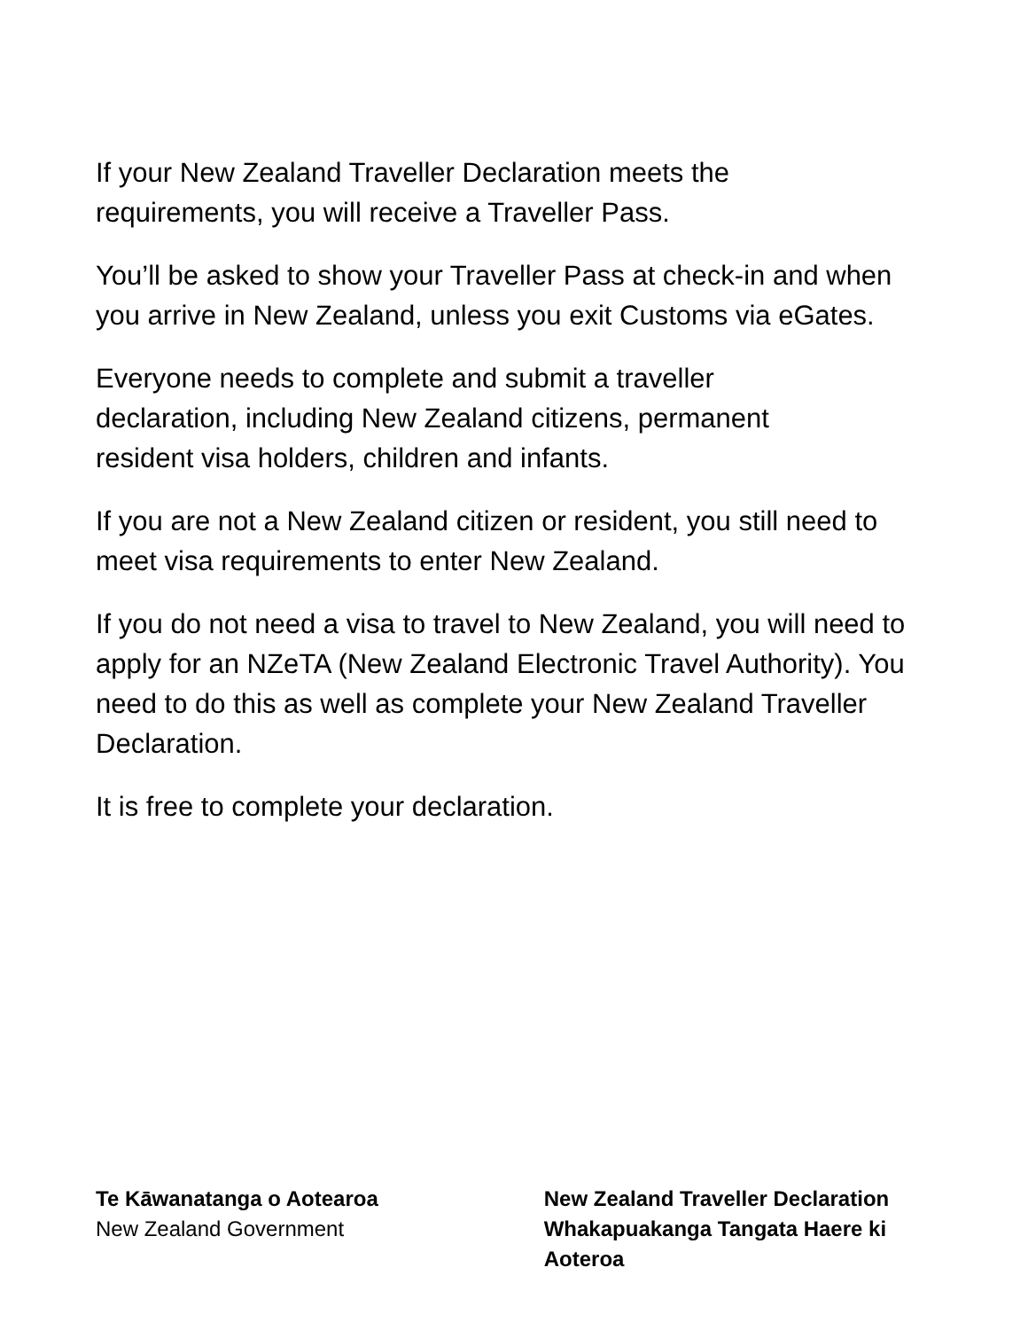If your New Zealand Traveller Declaration meets the
requirements, you will receive a Traveller Pass.
You’ll be asked to show your Traveller Pass at check-in and when you arrive in New Zealand, unless you exit Customs via eGates.
Everyone needs to complete and submit a traveller
declaration, including New Zealand citizens, permanent
resident visa holders, children and infants.
If you are not a New Zealand citizen or resident, you still need to meet visa requirements to enter New Zealand.
If you do not need a visa to travel to New Zealand, you will need to apply for an NZeTA (New Zealand Electronic Travel Authority). You need to do this as well as complete your New Zealand Traveller Declaration.
It is free to complete your declaration.
Te Kāwanatanga o Aotearoa
New Zealand Government
New Zealand Traveller Declaration
Whakapuakanga Tangata Haere ki Aoteroa